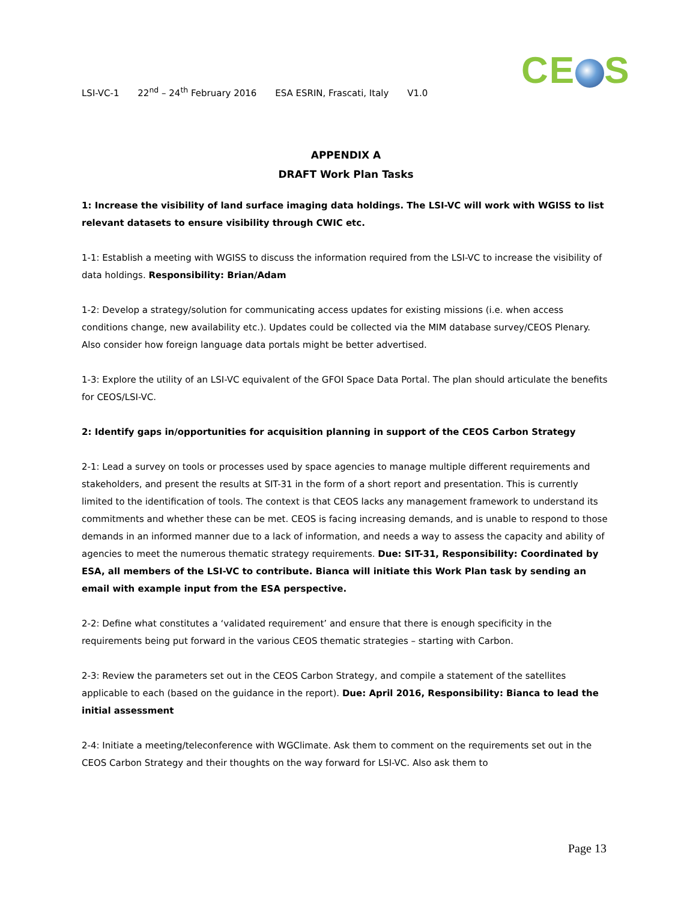CE S
LSI-VC-1 22<sup>nd</sup> – 24<sup>th</sup> February 2016 ESA ESRIN, Frascati, Italy V1.0
APPENDIX A
DRAFT Work Plan Tasks
1: Increase the visibility of land surface imaging data holdings. The LSI-VC will work with WGISS to list relevant datasets to ensure visibility through CWIC etc.
1-1: Establish a meeting with WGISS to discuss the information required from the LSI-VC to increase the visibility of data holdings. Responsibility: Brian/Adam
1-2: Develop a strategy/solution for communicating access updates for existing missions (i.e. when access conditions change, new availability etc.). Updates could be collected via the MIM database survey/CEOS Plenary. Also consider how foreign language data portals might be better advertised.
1-3: Explore the utility of an LSI-VC equivalent of the GFOI Space Data Portal. The plan should articulate the benefits for CEOS/LSI-VC.
2: Identify gaps in/opportunities for acquisition planning in support of the CEOS Carbon Strategy
2-1: Lead a survey on tools or processes used by space agencies to manage multiple different requirements and stakeholders, and present the results at SIT-31 in the form of a short report and presentation. This is currently limited to the identification of tools. The context is that CEOS lacks any management framework to understand its commitments and whether these can be met. CEOS is facing increasing demands, and is unable to respond to those demands in an informed manner due to a lack of information, and needs a way to assess the capacity and ability of agencies to meet the numerous thematic strategy requirements. Due: SIT-31, Responsibility: Coordinated by ESA, all members of the LSI-VC to contribute. Bianca will initiate this Work Plan task by sending an email with example input from the ESA perspective.
2-2: Define what constitutes a ‘validated requirement’ and ensure that there is enough specificity in the requirements being put forward in the various CEOS thematic strategies – starting with Carbon.
2-3: Review the parameters set out in the CEOS Carbon Strategy, and compile a statement of the satellites applicable to each (based on the guidance in the report). Due: April 2016, Responsibility: Bianca to lead the initial assessment
2-4: Initiate a meeting/teleconference with WGClimate. Ask them to comment on the requirements set out in the CEOS Carbon Strategy and their thoughts on the way forward for LSI-VC. Also ask them to
Page 13